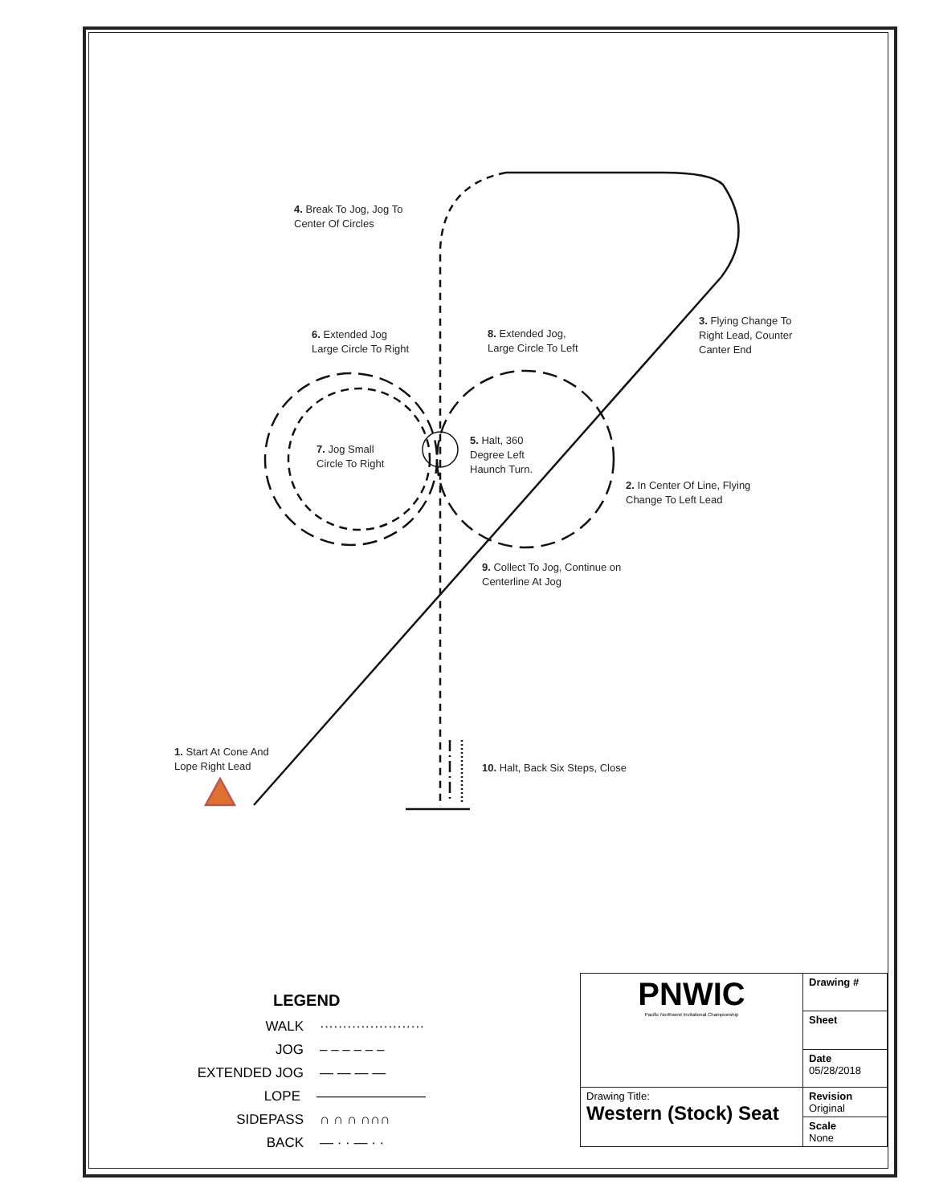4. Break To Jog, Jog To
Center Of Circles
6. Extended Jog
Large Circle To Right
8. Extended Jog,
Large Circle To Left
3. Flying Change To
Right Lead, Counter
Canter End
7. Jog Small
Circle To Right
5. Halt, 360
Degree Left
Haunch Turn.
2. In Center Of Line, Flying
Change To Left Lead
9. Collect To Jog, Continue on
Centerline At Jog
1. Start At Cone And
Lope Right Lead
10. Halt, Back Six Steps, Close
LEGEND
WALK ·······················
JOG – – – – – –
EXTENDED JOG — — — —
LOPE ————————
SIDEPASS ∩ ∩ ∩ ∩∩∩
BACK — · · — · ·
| PNWIC Pacific Northwest Invitational Championship | Drawing # |
| | Sheet |
| | Date 05/28/2018 |
| Drawing Title: Western (Stock) Seat | Revision Original |
| | Scale None |